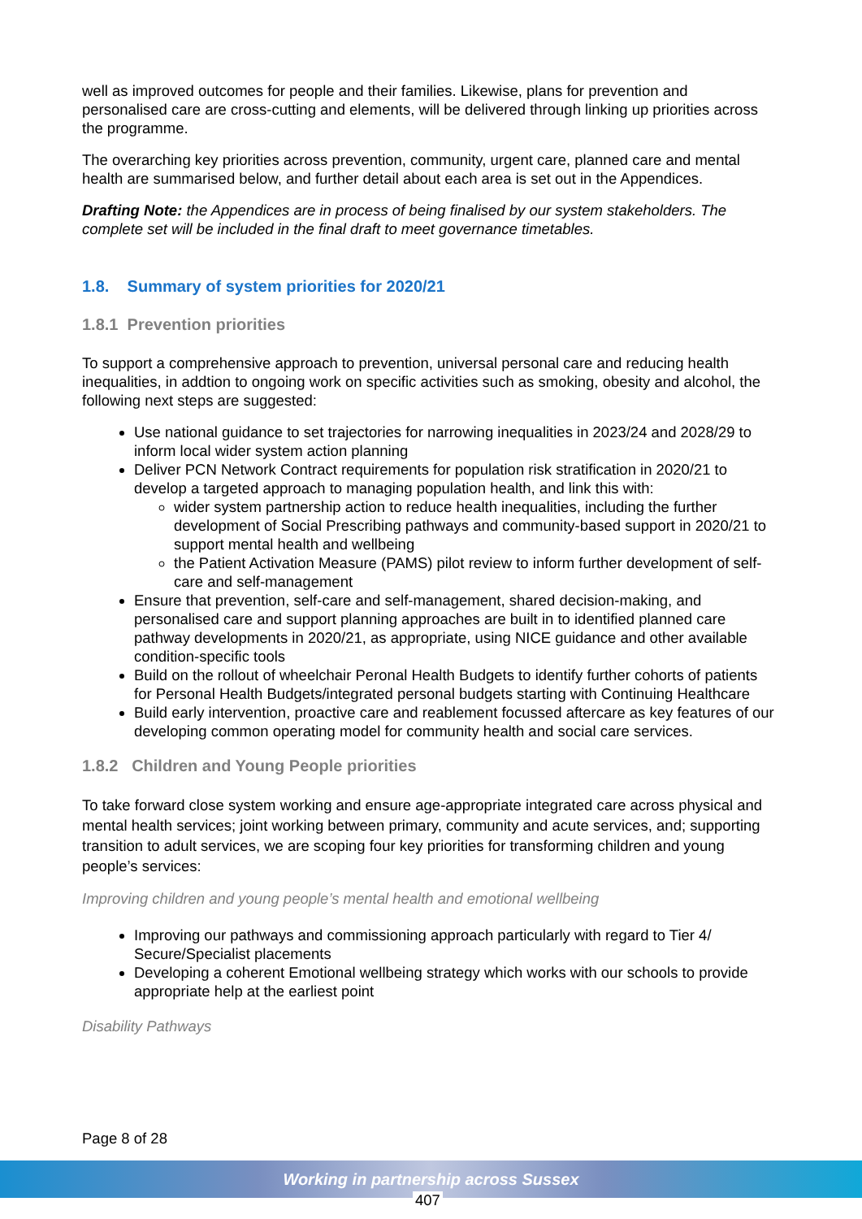well as improved outcomes for people and their families. Likewise, plans for prevention and personalised care are cross-cutting and elements, will be delivered through linking up priorities across the programme.
The overarching key priorities across prevention, community, urgent care, planned care and mental health are summarised below, and further detail about each area is set out in the Appendices.
Drafting Note: the Appendices are in process of being finalised by our system stakeholders. The complete set will be included in the final draft to meet governance timetables.
1.8. Summary of system priorities for 2020/21
1.8.1 Prevention priorities
To support a comprehensive approach to prevention, universal personal care and reducing health inequalities, in addtion to ongoing work on specific activities such as smoking, obesity and alcohol, the following next steps are suggested:
Use national guidance to set trajectories for narrowing inequalities in 2023/24 and 2028/29 to inform local wider system action planning
Deliver PCN Network Contract requirements for population risk stratification in 2020/21 to develop a targeted approach to managing population health, and link this with:
wider system partnership action to reduce health inequalities, including the further development of Social Prescribing pathways and community-based support in 2020/21 to support mental health and wellbeing
the Patient Activation Measure (PAMS) pilot review to inform further development of self-care and self-management
Ensure that prevention, self-care and self-management, shared decision-making, and personalised care and support planning approaches are built in to identified planned care pathway developments in 2020/21, as appropriate, using NICE guidance and other available condition-specific tools
Build on the rollout of wheelchair Peronal Health Budgets to identify further cohorts of patients for Personal Health Budgets/integrated personal budgets starting with Continuing Healthcare
Build early intervention, proactive care and reablement focussed aftercare as key features of our developing common operating model for community health and social care services.
1.8.2 Children and Young People priorities
To take forward close system working and ensure age-appropriate integrated care across physical and mental health services; joint working between primary, community and acute services, and; supporting transition to adult services, we are scoping four key priorities for transforming children and young people’s services:
Improving children and young people’s mental health and emotional wellbeing
Improving our pathways and commissioning approach particularly with regard to Tier 4/ Secure/Specialist placements
Developing a coherent Emotional wellbeing strategy which works with our schools to provide appropriate help at the earliest point
Disability Pathways
Page 8 of 28
Working in partnership across Sussex
407